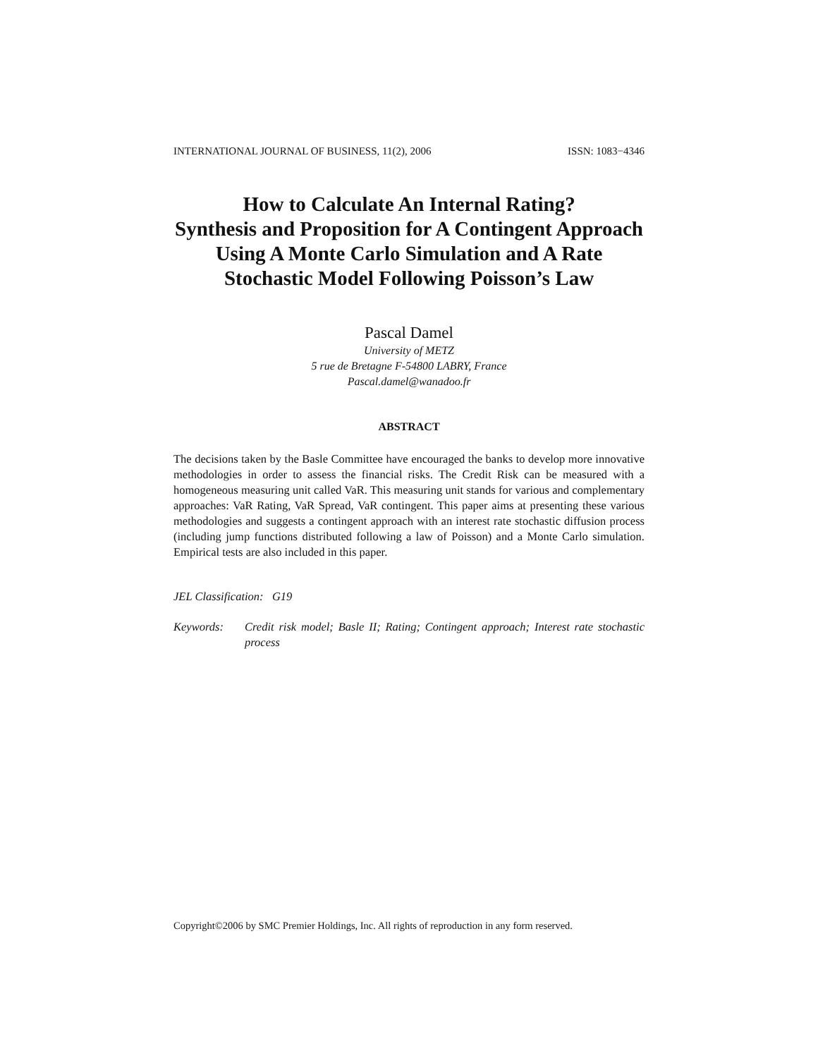INTERNATIONAL JOURNAL OF BUSINESS, 11(2), 2006 ISSN: 1083−4346
How to Calculate An Internal Rating?
Synthesis and Proposition for A Contingent Approach Using A Monte Carlo Simulation and A Rate Stochastic Model Following Poisson’s Law
Pascal Damel
University of METZ
5 rue de Bretagne F-54800 LABRY, France
Pascal.damel@wanadoo.fr
ABSTRACT
The decisions taken by the Basle Committee have encouraged the banks to develop more innovative methodologies in order to assess the financial risks. The Credit Risk can be measured with a homogeneous measuring unit called VaR. This measuring unit stands for various and complementary approaches: VaR Rating, VaR Spread, VaR contingent. This paper aims at presenting these various methodologies and suggests a contingent approach with an interest rate stochastic diffusion process (including jump functions distributed following a law of Poisson) and a Monte Carlo simulation. Empirical tests are also included in this paper.
JEL Classification: G19
Keywords: Credit risk model; Basle II; Rating; Contingent approach; Interest rate stochastic process
Copyright©2006 by SMC Premier Holdings, Inc. All rights of reproduction in any form reserved.